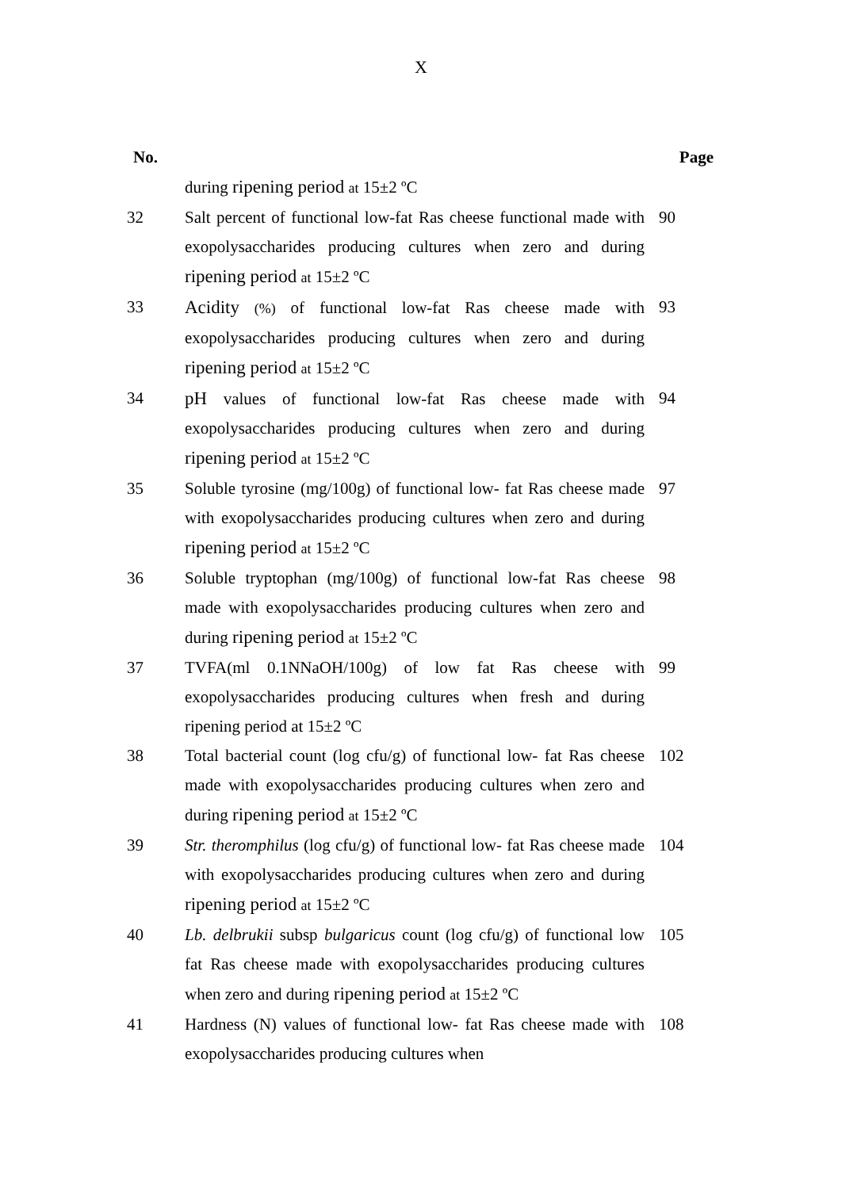X
| No. | | Page |
| --- | --- | --- |
| | during ripening period at 15±2 ºC | |
| 32 | Salt percent of functional low-fat Ras cheese functional made with exopolysaccharides producing cultures when zero and during ripening period at 15±2 ºC | 90 |
| 33 | Acidity (%) of functional low-fat Ras cheese made with exopolysaccharides producing cultures when zero and during ripening period at 15±2 ºC | 93 |
| 34 | pH values of functional low-fat Ras cheese made with exopolysaccharides producing cultures when zero and during ripening period at 15±2 ºC | 94 |
| 35 | Soluble tyrosine (mg/100g) of functional low- fat Ras cheese made with exopolysaccharides producing cultures when zero and during ripening period at 15±2 ºC | 97 |
| 36 | Soluble tryptophan (mg/100g) of functional low-fat Ras cheese made with exopolysaccharides producing cultures when zero and during ripening period at 15±2 ºC | 98 |
| 37 | TVFA(ml 0.1NNaOH/100g) of low fat Ras cheese with exopolysaccharides producing cultures when fresh and during ripening period at 15±2 ºC | 99 |
| 38 | Total bacterial count (log cfu/g) of functional low- fat Ras cheese made with exopolysaccharides producing cultures when zero and during ripening period at 15±2 ºC | 102 |
| 39 | Str. theromphilus (log cfu/g) of functional low- fat Ras cheese made with exopolysaccharides producing cultures when zero and during ripening period at 15±2 ºC | 104 |
| 40 | Lb. delbrukii subsp bulgaricus count (log cfu/g) of functional low fat Ras cheese made with exopolysaccharides producing cultures when zero and during ripening period at 15±2 ºC | 105 |
| 41 | Hardness (N) values of functional low- fat Ras cheese made with exopolysaccharides producing cultures when | 108 |